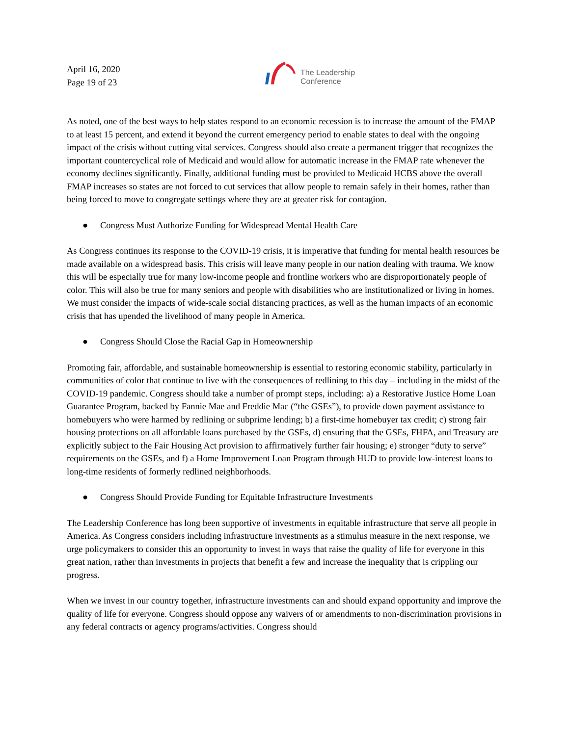April 16, 2020
Page 19 of 23
The Leadership
Conference
As noted, one of the best ways to help states respond to an economic recession is to increase the amount of the FMAP to at least 15 percent, and extend it beyond the current emergency period to enable states to deal with the ongoing impact of the crisis without cutting vital services. Congress should also create a permanent trigger that recognizes the important countercyclical role of Medicaid and would allow for automatic increase in the FMAP rate whenever the economy declines significantly. Finally, additional funding must be provided to Medicaid HCBS above the overall FMAP increases so states are not forced to cut services that allow people to remain safely in their homes, rather than being forced to move to congregate settings where they are at greater risk for contagion.
● Congress Must Authorize Funding for Widespread Mental Health Care
As Congress continues its response to the COVID-19 crisis, it is imperative that funding for mental health resources be made available on a widespread basis. This crisis will leave many people in our nation dealing with trauma. We know this will be especially true for many low-income people and frontline workers who are disproportionately people of color. This will also be true for many seniors and people with disabilities who are institutionalized or living in homes. We must consider the impacts of wide-scale social distancing practices, as well as the human impacts of an economic crisis that has upended the livelihood of many people in America.
● Congress Should Close the Racial Gap in Homeownership
Promoting fair, affordable, and sustainable homeownership is essential to restoring economic stability, particularly in communities of color that continue to live with the consequences of redlining to this day – including in the midst of the COVID-19 pandemic. Congress should take a number of prompt steps, including: a) a Restorative Justice Home Loan Guarantee Program, backed by Fannie Mae and Freddie Mac (“the GSEs”), to provide down payment assistance to homebuyers who were harmed by redlining or subprime lending; b) a first-time homebuyer tax credit; c) strong fair housing protections on all affordable loans purchased by the GSEs, d) ensuring that the GSEs, FHFA, and Treasury are explicitly subject to the Fair Housing Act provision to affirmatively further fair housing; e) stronger “duty to serve” requirements on the GSEs, and f) a Home Improvement Loan Program through HUD to provide low-interest loans to long-time residents of formerly redlined neighborhoods.
● Congress Should Provide Funding for Equitable Infrastructure Investments
The Leadership Conference has long been supportive of investments in equitable infrastructure that serve all people in America. As Congress considers including infrastructure investments as a stimulus measure in the next response, we urge policymakers to consider this an opportunity to invest in ways that raise the quality of life for everyone in this great nation, rather than investments in projects that benefit a few and increase the inequality that is crippling our progress.
When we invest in our country together, infrastructure investments can and should expand opportunity and improve the quality of life for everyone. Congress should oppose any waivers of or amendments to non-discrimination provisions in any federal contracts or agency programs/activities. Congress should